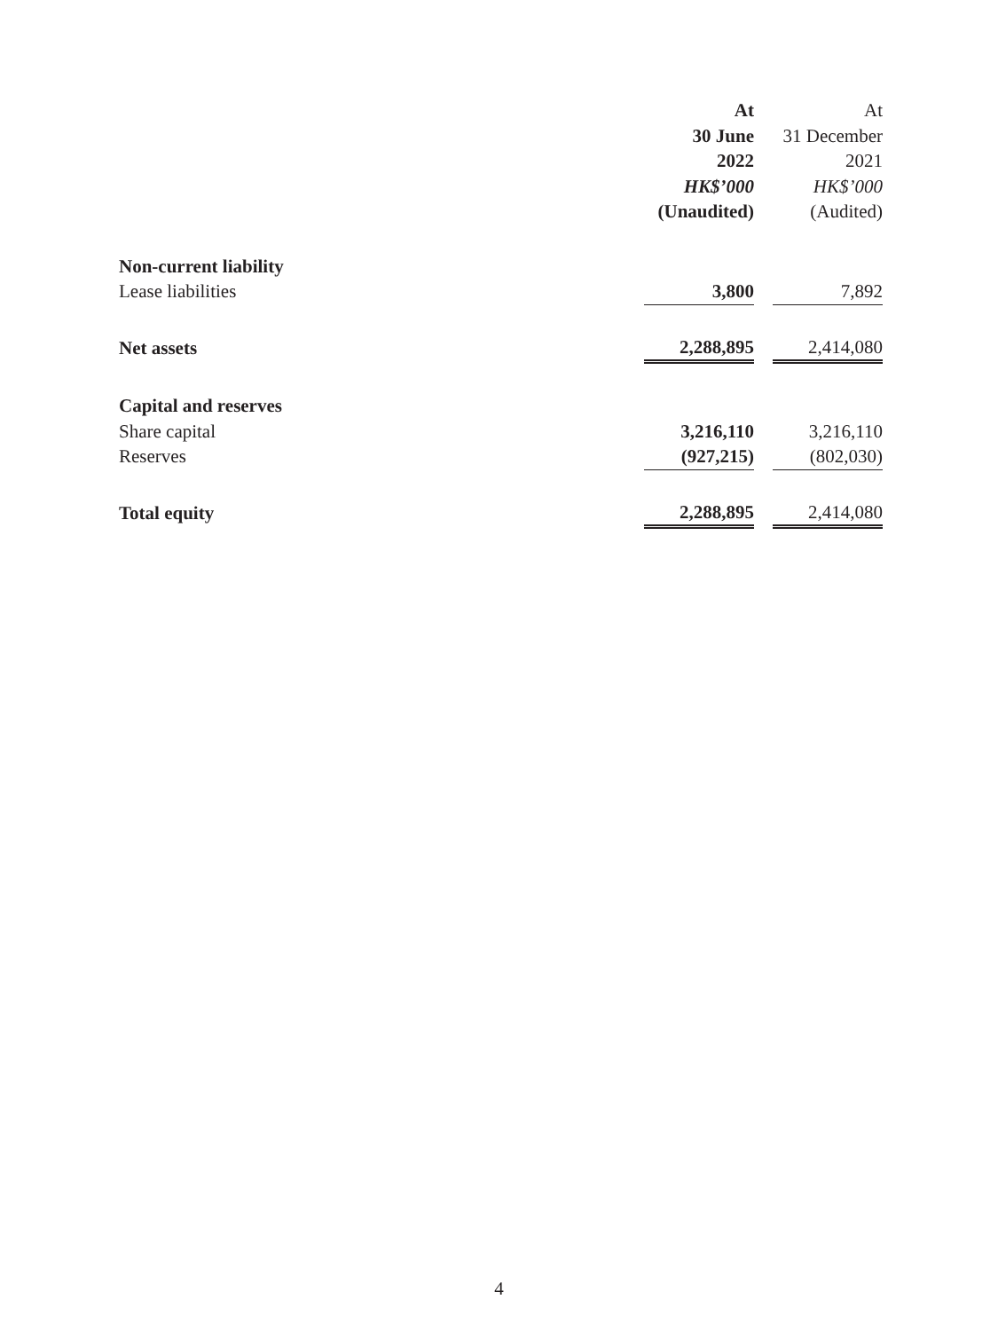| | At | | At |
| | 30 June | | 31 December |
| | 2022 | | 2021 |
| | HK$’000 | | HK$’000 |
| | (Unaudited) | | (Audited) |
| Non-current liability | | | |
| Lease liabilities | 3,800 | | 7,892 |
| Net assets | 2,288,895 | | 2,414,080 |
| Capital and reserves | | | |
| Share capital | 3,216,110 | | 3,216,110 |
| Reserves | (927,215) | | (802,030) |
| Total equity | 2,288,895 | | 2,414,080 |
4